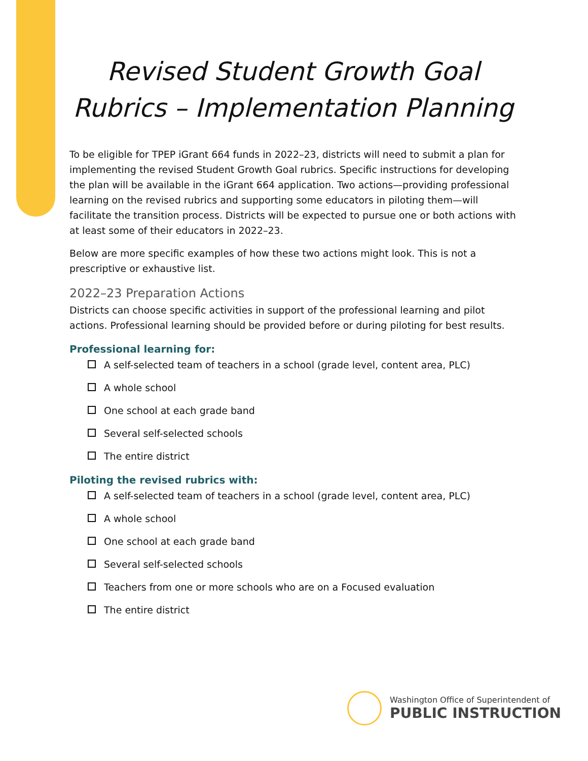Revised Student Growth Goal Rubrics – Implementation Planning
To be eligible for TPEP iGrant 664 funds in 2022–23, districts will need to submit a plan for implementing the revised Student Growth Goal rubrics. Specific instructions for developing the plan will be available in the iGrant 664 application. Two actions—providing professional learning on the revised rubrics and supporting some educators in piloting them—will facilitate the transition process. Districts will be expected to pursue one or both actions with at least some of their educators in 2022–23.
Below are more specific examples of how these two actions might look. This is not a prescriptive or exhaustive list.
2022–23 Preparation Actions
Districts can choose specific activities in support of the professional learning and pilot actions. Professional learning should be provided before or during piloting for best results.
Professional learning for:
A self-selected team of teachers in a school (grade level, content area, PLC)
A whole school
One school at each grade band
Several self-selected schools
The entire district
Piloting the revised rubrics with:
A self-selected team of teachers in a school (grade level, content area, PLC)
A whole school
One school at each grade band
Several self-selected schools
Teachers from one or more schools who are on a Focused evaluation
The entire district
Washington Office of Superintendent of
PUBLIC INSTRUCTION